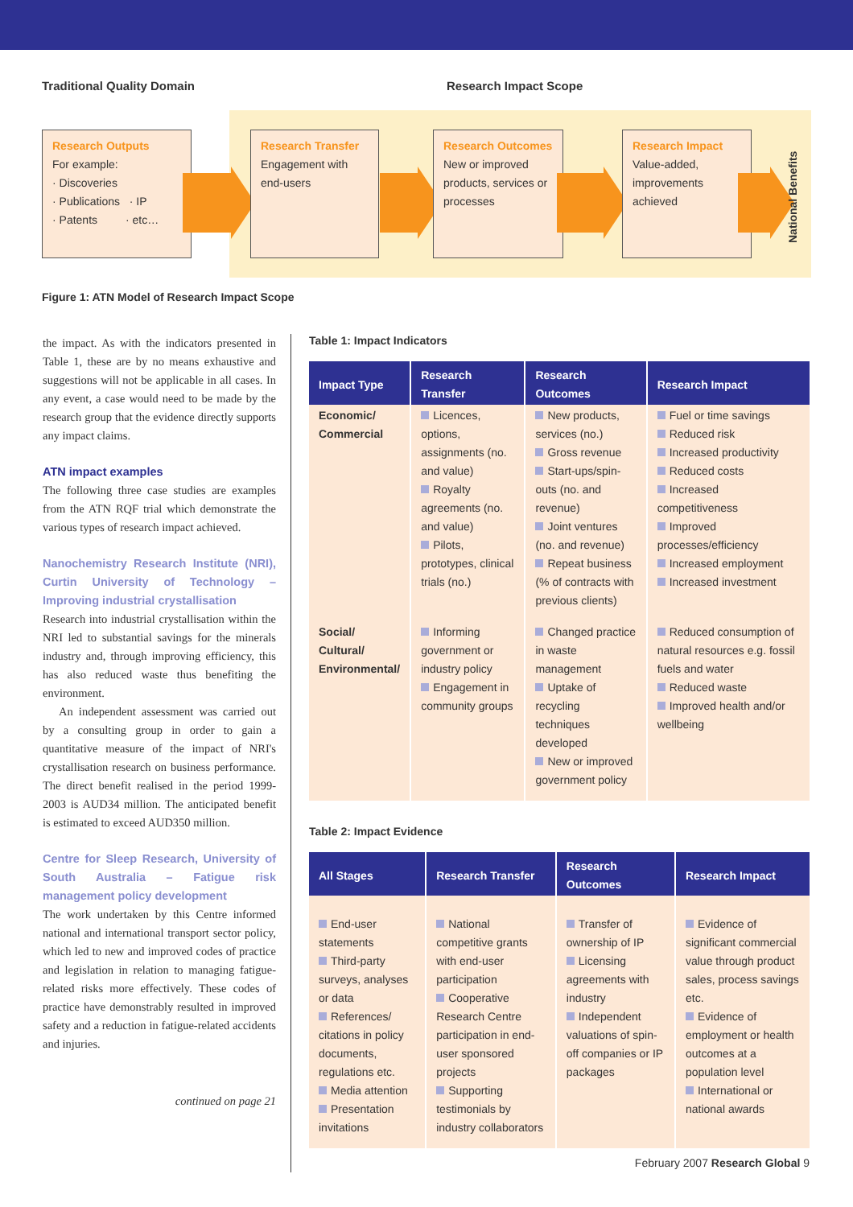Traditional Quality Domain Research Impact Scope
Research Outputs
For example:
· Discoveries
· Publications · IP
· Patents · etc…
Research Transfer
Engagement with end-users
Research Outcomes
New or improved products, services or processes
Research Impact
Value-added, improvements achieved
National Benefits
Figure 1: ATN Model of Research Impact Scope
the impact. As with the indicators presented in Table 1, these are by no means exhaustive and suggestions will not be applicable in all cases. In any event, a case would need to be made by the research group that the evidence directly supports any impact claims.
ATN impact examples
The following three case studies are examples from the ATN RQF trial which demonstrate the various types of research impact achieved.
Nanochemistry Research Institute (NRI), Curtin University of Technology – Improving industrial crystallisation
Research into industrial crystallisation within the NRI led to substantial savings for the minerals industry and, through improving efficiency, this has also reduced waste thus benefiting the environment.
An independent assessment was carried out by a consulting group in order to gain a quantitative measure of the impact of NRI's crystallisation research on business performance. The direct benefit realised in the period 1999-2003 is AUD34 million. The anticipated benefit is estimated to exceed AUD350 million.
Centre for Sleep Research, University of South Australia – Fatigue risk management policy development
The work undertaken by this Centre informed national and international transport sector policy, which led to new and improved codes of practice and legislation in relation to managing fatigue-related risks more effectively. These codes of practice have demonstrably resulted in improved safety and a reduction in fatigue-related accidents and injuries.
continued on page 21
Table 1: Impact Indicators
| Impact Type | Research Transfer | Research Outcomes | Research Impact |
| --- | --- | --- | --- |
| Economic/ Commercial | Licences, options, assignments (no. and value) Royalty agreements (no. and value) Pilots, prototypes, clinical trials (no.) | New products, services (no.) Gross revenue Start-ups/spin-outs (no. and revenue) Joint ventures (no. and revenue) Repeat business (% of contracts with previous clients) | Fuel or time savings Reduced risk Increased productivity Reduced costs Increased competitiveness Improved processes/efficiency Increased employment Increased investment |
| Social/ Cultural/ Environmental/ | Informing government or industry policy Engagement in community groups | Changed practice in waste management Uptake of recycling techniques developed New or improved government policy | Reduced consumption of natural resources e.g. fossil fuels and water Reduced waste Improved health and/or wellbeing |
Table 2: Impact Evidence
| All Stages | Research Transfer | Research Outcomes | Research Impact |
| --- | --- | --- | --- |
| End-user statements Third-party surveys, analyses or data References/ citations in policy documents, regulations etc. Media attention Presentation invitations | National competitive grants with end-user participation Cooperative Research Centre participation in end-user sponsored projects Supporting testimonials by industry collaborators | Transfer of ownership of IP Licensing agreements with industry Independent valuations of spin-off companies or IP packages | Evidence of significant commercial value through product sales, process savings etc. Evidence of employment or health outcomes at a population level International or national awards |
February 2007 Research Global 9